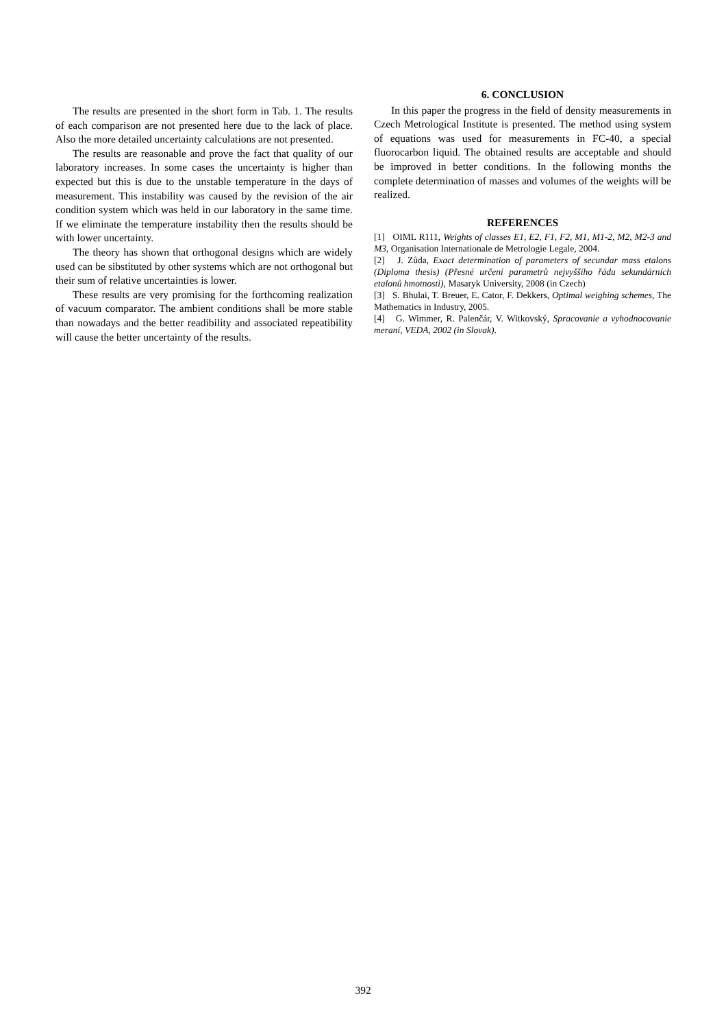The results are presented in the short form in Tab. 1. The results of each comparison are not presented here due to the lack of place. Also the more detailed uncertainty calculations are not presented.
The results are reasonable and prove the fact that quality of our laboratory increases. In some cases the uncertainty is higher than expected but this is due to the unstable temperature in the days of measurement. This instability was caused by the revision of the air condition system which was held in our laboratory in the same time. If we eliminate the temperature instability then the results should be with lower uncertainty.
The theory has shown that orthogonal designs which are widely used can be sibstituted by other systems which are not orthogonal but their sum of relative uncertainties is lower.
These results are very promising for the forthcoming realization of vacuum comparator. The ambient conditions shall be more stable than nowadays and the better readibility and associated repeatibility will cause the better uncertainty of the results.
6. CONCLUSION
In this paper the progress in the field of density measurements in Czech Metrological Institute is presented. The method using system of equations was used for measurements in FC-40, a special fluorocarbon liquid. The obtained results are acceptable and should be improved in better conditions. In the following months the complete determination of masses and volumes of the weights will be realized.
REFERENCES
[1] OIML R111, Weights of classes E1, E2, F1, F2, M1, M1-2, M2, M2-3 and M3, Organisation Internationale de Metrologie Legale, 2004.
[2] J. Zůda, Exact determination of parameters of secundar mass etalons (Diploma thesis) (Přesné určení parametrů nejvyššího řádu sekundárních etalonů hmotnosti), Masaryk University, 2008 (in Czech)
[3] S. Bhulai, T. Breuer, E. Cator, F. Dekkers, Optimal weighing schemes, The Mathematics in Industry, 2005.
[4] G. Wimmer, R. Palenčár, V. Witkovský, Spracovanie a vyhodnocovanie meraní, VEDA, 2002 (in Slovak).
392